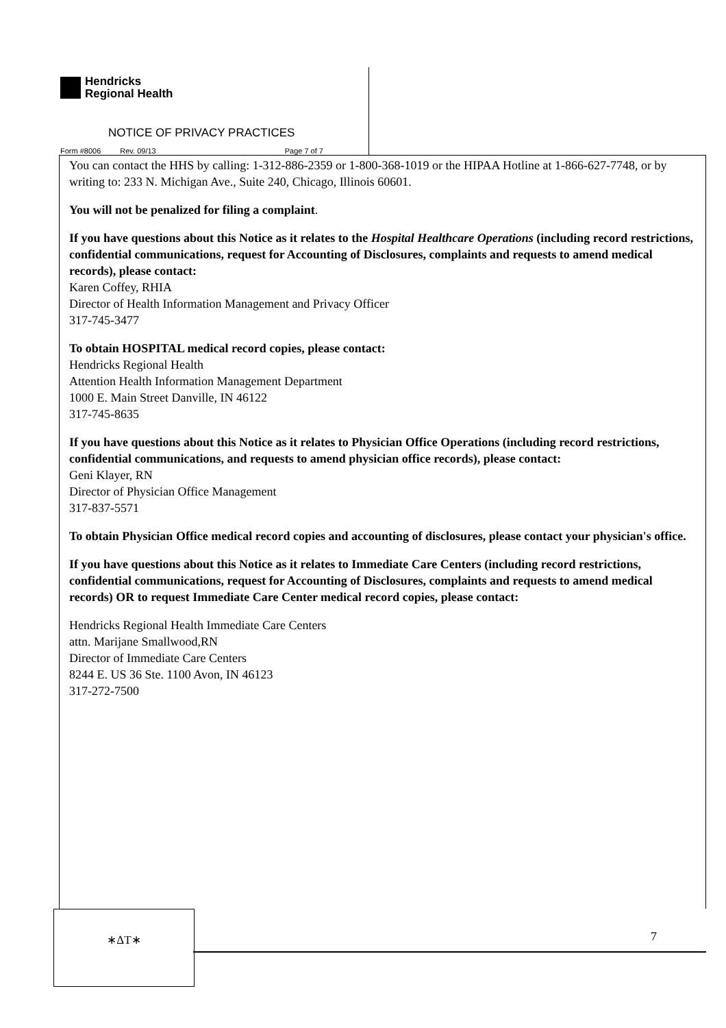Hendricks
Regional Health
NOTICE OF PRIVACY PRACTICES
Form #8006 Rev. 09/13 Page 7 of 7
You can contact the HHS by calling: 1-312-886-2359 or 1-800-368-1019 or the HIPAA Hotline at 1-866-627-7748, or by writing to: 233 N. Michigan Ave., Suite 240, Chicago, Illinois 60601.
You will not be penalized for filing a complaint.
If you have questions about this Notice as it relates to the Hospital Healthcare Operations (including record restrictions, confidential communications, request for Accounting of Disclosures, complaints and requests to amend medical records), please contact:
Karen Coffey, RHIA
Director of Health Information Management and Privacy Officer
317-745-3477
To obtain HOSPITAL medical record copies, please contact:
Hendricks Regional Health
Attention Health Information Management Department
1000 E. Main Street Danville, IN 46122
317-745-8635
If you have questions about this Notice as it relates to Physician Office Operations (including record restrictions, confidential communications, and requests to amend physician office records), please contact:
Geni Klayer, RN
Director of Physician Office Management
317-837-5571
To obtain Physician Office medical record copies and accounting of disclosures, please contact your physician's office.
If you have questions about this Notice as it relates to Immediate Care Centers (including record restrictions, confidential communications, request for Accounting of Disclosures, complaints and requests to amend medical records) OR to request Immediate Care Center medical record copies, please contact:
Hendricks Regional Health Immediate Care Centers
attn. Marijane Smallwood,RN
Director of Immediate Care Centers
8244 E. US 36 Ste. 1100 Avon, IN 46123
317-272-7500
∗ΔT∗
7